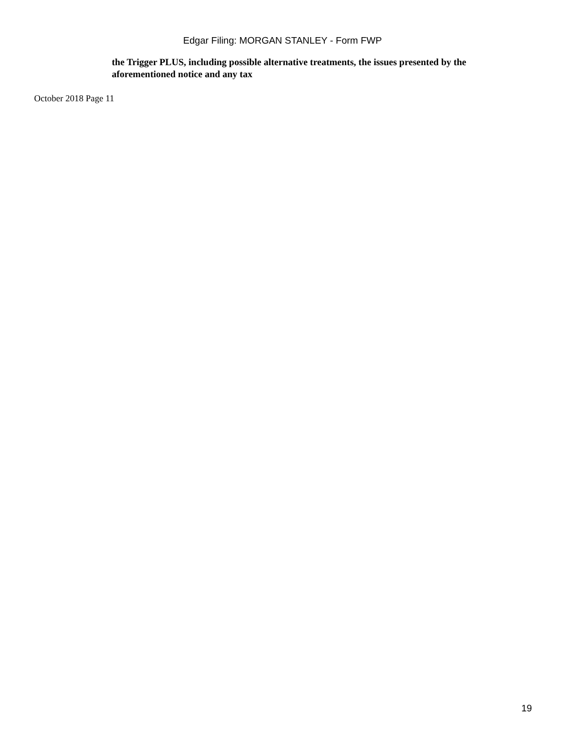Edgar Filing: MORGAN STANLEY - Form FWP
the Trigger PLUS, including possible alternative treatments, the issues presented by the aforementioned notice and any tax
October 2018 Page 11
19